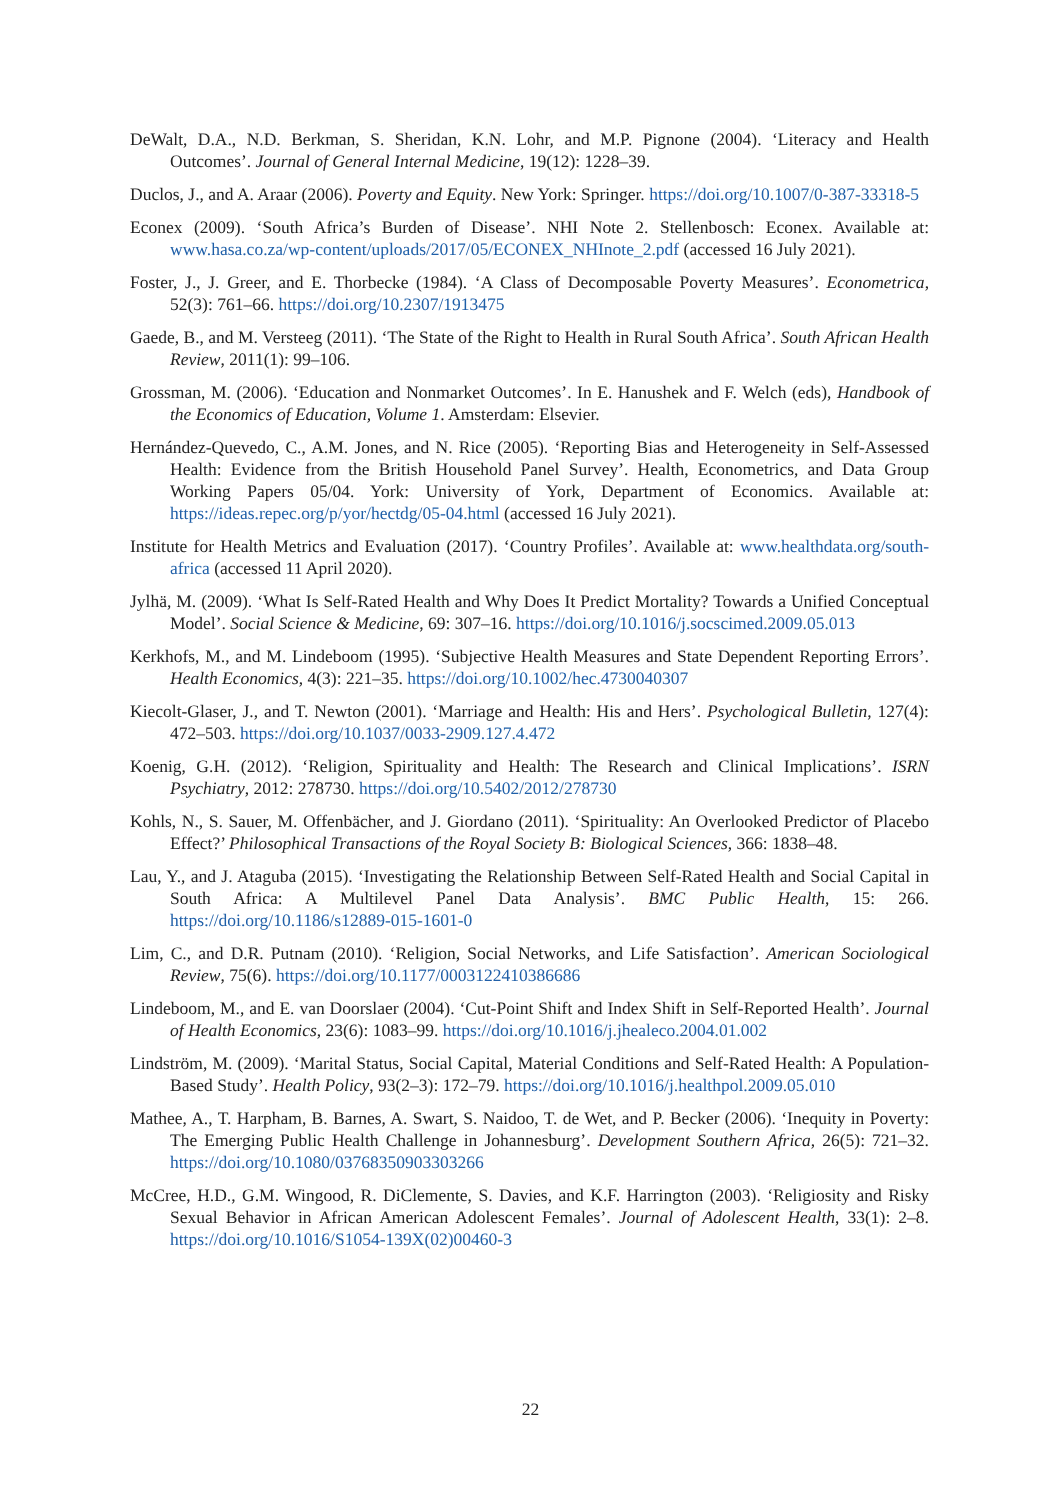DeWalt, D.A., N.D. Berkman, S. Sheridan, K.N. Lohr, and M.P. Pignone (2004). ‘Literacy and Health Outcomes’. Journal of General Internal Medicine, 19(12): 1228–39.
Duclos, J., and A. Araar (2006). Poverty and Equity. New York: Springer. https://doi.org/10.1007/0-387-33318-5
Econex (2009). ‘South Africa’s Burden of Disease’. NHI Note 2. Stellenbosch: Econex. Available at: www.hasa.co.za/wp-content/uploads/2017/05/ECONEX_NHInote_2.pdf (accessed 16 July 2021).
Foster, J., J. Greer, and E. Thorbecke (1984). ‘A Class of Decomposable Poverty Measures’. Econometrica, 52(3): 761–66. https://doi.org/10.2307/1913475
Gaede, B., and M. Versteeg (2011). ‘The State of the Right to Health in Rural South Africa’. South African Health Review, 2011(1): 99–106.
Grossman, M. (2006). ‘Education and Nonmarket Outcomes’. In E. Hanushek and F. Welch (eds), Handbook of the Economics of Education, Volume 1. Amsterdam: Elsevier.
Hernández-Quevedo, C., A.M. Jones, and N. Rice (2005). ‘Reporting Bias and Heterogeneity in Self-Assessed Health: Evidence from the British Household Panel Survey’. Health, Econometrics, and Data Group Working Papers 05/04. York: University of York, Department of Economics. Available at: https://ideas.repec.org/p/yor/hectdg/05-04.html (accessed 16 July 2021).
Institute for Health Metrics and Evaluation (2017). ‘Country Profiles’. Available at: www.healthdata.org/south-africa (accessed 11 April 2020).
Jylhä, M. (2009). ‘What Is Self-Rated Health and Why Does It Predict Mortality? Towards a Unified Conceptual Model’. Social Science & Medicine, 69: 307–16. https://doi.org/10.1016/j.socscimed.2009.05.013
Kerkhofs, M., and M. Lindeboom (1995). ‘Subjective Health Measures and State Dependent Reporting Errors’. Health Economics, 4(3): 221–35. https://doi.org/10.1002/hec.4730040307
Kiecolt-Glaser, J., and T. Newton (2001). ‘Marriage and Health: His and Hers’. Psychological Bulletin, 127(4): 472–503. https://doi.org/10.1037/0033-2909.127.4.472
Koenig, G.H. (2012). ‘Religion, Spirituality and Health: The Research and Clinical Implications’. ISRN Psychiatry, 2012: 278730. https://doi.org/10.5402/2012/278730
Kohls, N., S. Sauer, M. Offenbächer, and J. Giordano (2011). ‘Spirituality: An Overlooked Predictor of Placebo Effect?’ Philosophical Transactions of the Royal Society B: Biological Sciences, 366: 1838–48.
Lau, Y., and J. Ataguba (2015). ‘Investigating the Relationship Between Self-Rated Health and Social Capital in South Africa: A Multilevel Panel Data Analysis’. BMC Public Health, 15: 266. https://doi.org/10.1186/s12889-015-1601-0
Lim, C., and D.R. Putnam (2010). ‘Religion, Social Networks, and Life Satisfaction’. American Sociological Review, 75(6). https://doi.org/10.1177/0003122410386686
Lindeboom, M., and E. van Doorslaer (2004). ‘Cut-Point Shift and Index Shift in Self-Reported Health’. Journal of Health Economics, 23(6): 1083–99. https://doi.org/10.1016/j.jhealeco.2004.01.002
Lindström, M. (2009). ‘Marital Status, Social Capital, Material Conditions and Self-Rated Health: A Population-Based Study’. Health Policy, 93(2–3): 172–79. https://doi.org/10.1016/j.healthpol.2009.05.010
Mathee, A., T. Harpham, B. Barnes, A. Swart, S. Naidoo, T. de Wet, and P. Becker (2006). ‘Inequity in Poverty: The Emerging Public Health Challenge in Johannesburg’. Development Southern Africa, 26(5): 721–32. https://doi.org/10.1080/03768350903303266
McCree, H.D., G.M. Wingood, R. DiClemente, S. Davies, and K.F. Harrington (2003). ‘Religiosity and Risky Sexual Behavior in African American Adolescent Females’. Journal of Adolescent Health, 33(1): 2–8. https://doi.org/10.1016/S1054-139X(02)00460-3
22